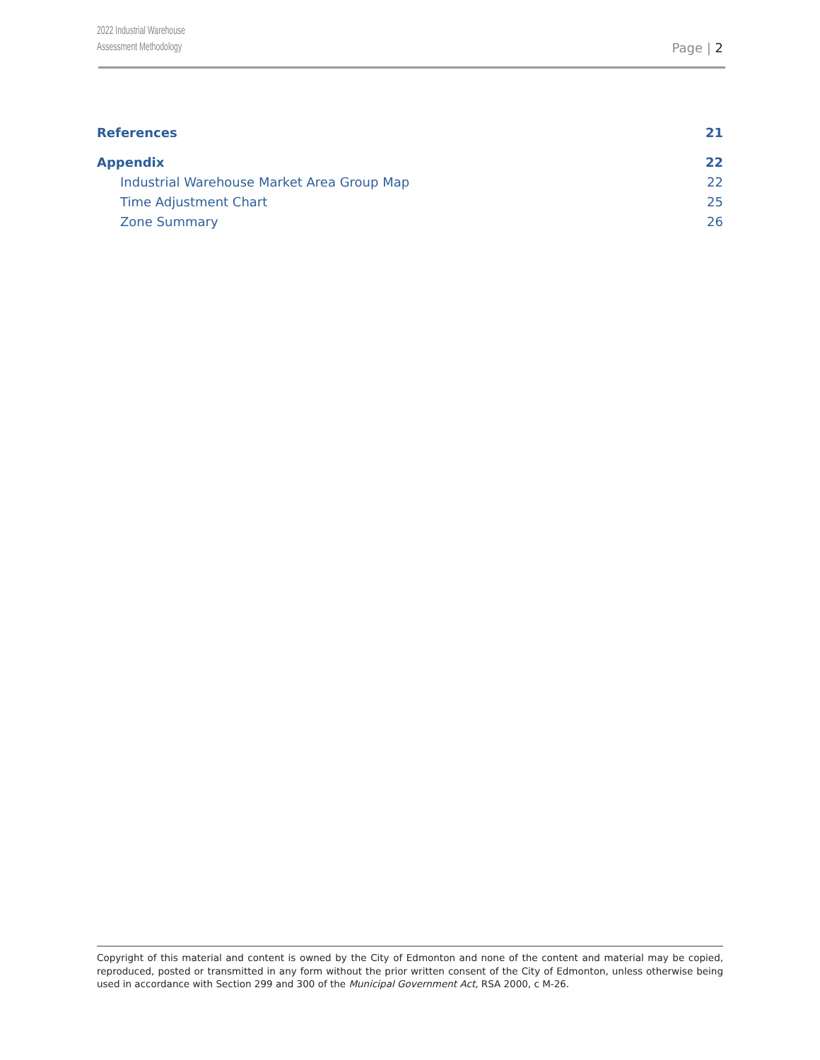2022 Industrial Warehouse
Assessment Methodology
Page | 2
References 21
Appendix 22
Industrial Warehouse Market Area Group Map 22
Time Adjustment Chart 25
Zone Summary 26
Copyright of this material and content is owned by the City of Edmonton and none of the content and material may be copied, reproduced, posted or transmitted in any form without the prior written consent of the City of Edmonton, unless otherwise being used in accordance with Section 299 and 300 of the Municipal Government Act, RSA 2000, c M-26.